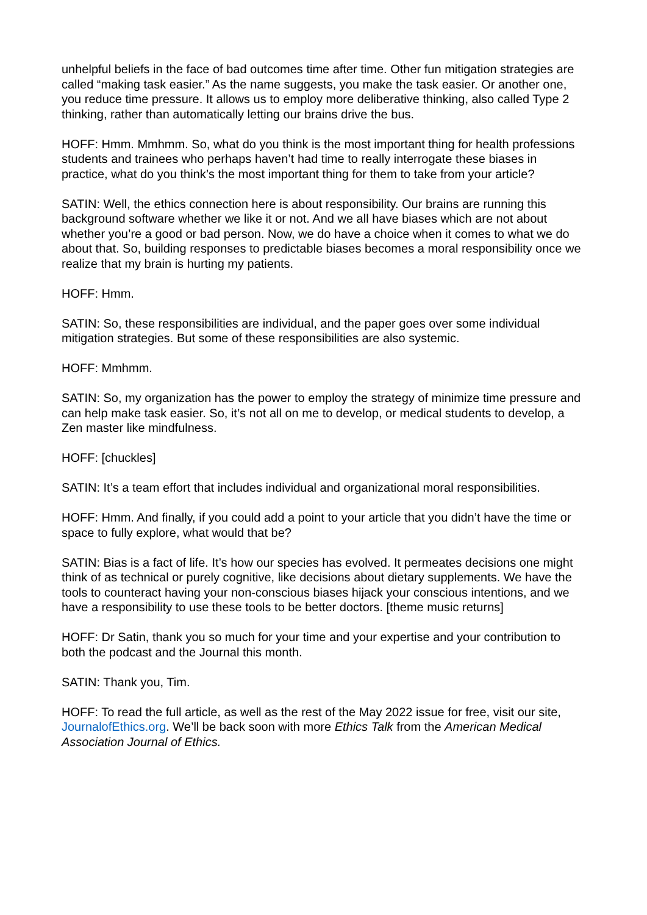unhelpful beliefs in the face of bad outcomes time after time. Other fun mitigation strategies are called “making task easier.” As the name suggests, you make the task easier. Or another one, you reduce time pressure. It allows us to employ more deliberative thinking, also called Type 2 thinking, rather than automatically letting our brains drive the bus.
HOFF: Hmm. Mmhmm. So, what do you think is the most important thing for health professions students and trainees who perhaps haven’t had time to really interrogate these biases in practice, what do you think’s the most important thing for them to take from your article?
SATIN: Well, the ethics connection here is about responsibility. Our brains are running this background software whether we like it or not. And we all have biases which are not about whether you’re a good or bad person. Now, we do have a choice when it comes to what we do about that. So, building responses to predictable biases becomes a moral responsibility once we realize that my brain is hurting my patients.
HOFF: Hmm.
SATIN: So, these responsibilities are individual, and the paper goes over some individual mitigation strategies. But some of these responsibilities are also systemic.
HOFF: Mmhmm.
SATIN: So, my organization has the power to employ the strategy of minimize time pressure and can help make task easier. So, it’s not all on me to develop, or medical students to develop, a Zen master like mindfulness.
HOFF: [chuckles]
SATIN: It’s a team effort that includes individual and organizational moral responsibilities.
HOFF: Hmm. And finally, if you could add a point to your article that you didn’t have the time or space to fully explore, what would that be?
SATIN: Bias is a fact of life. It’s how our species has evolved. It permeates decisions one might think of as technical or purely cognitive, like decisions about dietary supplements. We have the tools to counteract having your non-conscious biases hijack your conscious intentions, and we have a responsibility to use these tools to be better doctors. [theme music returns]
HOFF: Dr Satin, thank you so much for your time and your expertise and your contribution to both the podcast and the Journal this month.
SATIN: Thank you, Tim.
HOFF: To read the full article, as well as the rest of the May 2022 issue for free, visit our site, JournalofEthics.org. We’ll be back soon with more Ethics Talk from the American Medical Association Journal of Ethics.